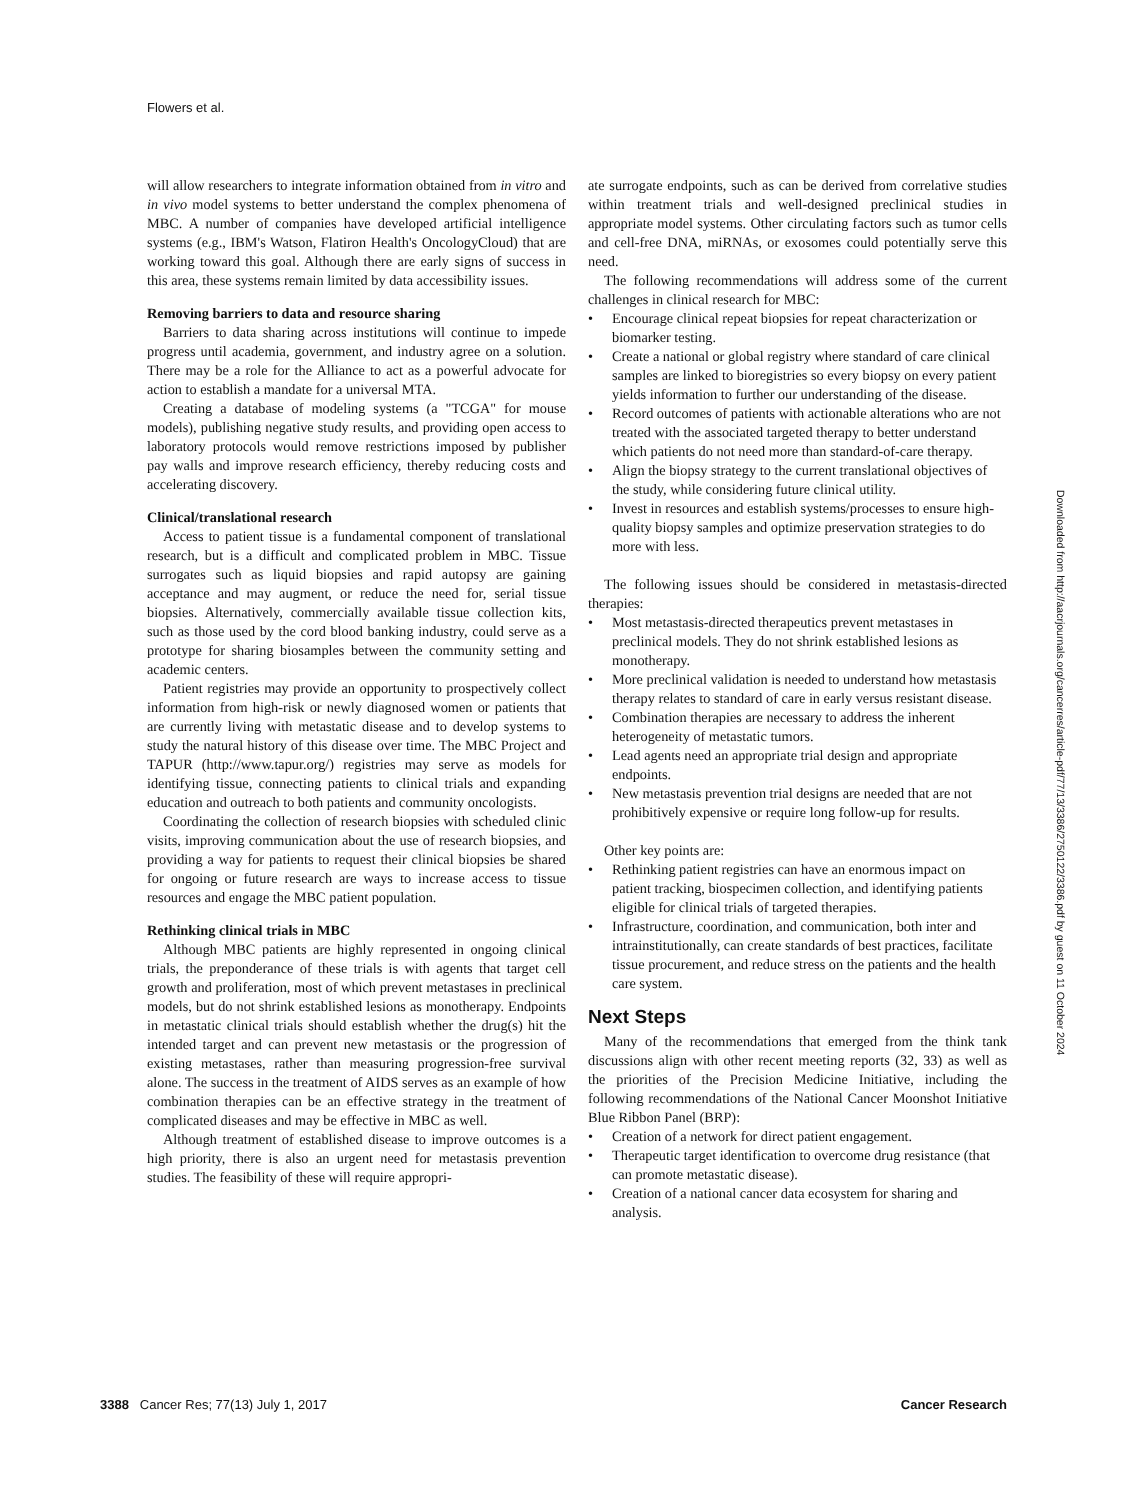Flowers et al.
will allow researchers to integrate information obtained from in vitro and in vivo model systems to better understand the complex phenomena of MBC. A number of companies have developed artificial intelligence systems (e.g., IBM's Watson, Flatiron Health's OncologyCloud) that are working toward this goal. Although there are early signs of success in this area, these systems remain limited by data accessibility issues.
Removing barriers to data and resource sharing
Barriers to data sharing across institutions will continue to impede progress until academia, government, and industry agree on a solution. There may be a role for the Alliance to act as a powerful advocate for action to establish a mandate for a universal MTA.
Creating a database of modeling systems (a "TCGA" for mouse models), publishing negative study results, and providing open access to laboratory protocols would remove restrictions imposed by publisher pay walls and improve research efficiency, thereby reducing costs and accelerating discovery.
Clinical/translational research
Access to patient tissue is a fundamental component of translational research, but is a difficult and complicated problem in MBC. Tissue surrogates such as liquid biopsies and rapid autopsy are gaining acceptance and may augment, or reduce the need for, serial tissue biopsies. Alternatively, commercially available tissue collection kits, such as those used by the cord blood banking industry, could serve as a prototype for sharing biosamples between the community setting and academic centers.
Patient registries may provide an opportunity to prospectively collect information from high-risk or newly diagnosed women or patients that are currently living with metastatic disease and to develop systems to study the natural history of this disease over time. The MBC Project and TAPUR (http://www.tapur.org/) registries may serve as models for identifying tissue, connecting patients to clinical trials and expanding education and outreach to both patients and community oncologists.
Coordinating the collection of research biopsies with scheduled clinic visits, improving communication about the use of research biopsies, and providing a way for patients to request their clinical biopsies be shared for ongoing or future research are ways to increase access to tissue resources and engage the MBC patient population.
Rethinking clinical trials in MBC
Although MBC patients are highly represented in ongoing clinical trials, the preponderance of these trials is with agents that target cell growth and proliferation, most of which prevent metastases in preclinical models, but do not shrink established lesions as monotherapy. Endpoints in metastatic clinical trials should establish whether the drug(s) hit the intended target and can prevent new metastasis or the progression of existing metastases, rather than measuring progression-free survival alone. The success in the treatment of AIDS serves as an example of how combination therapies can be an effective strategy in the treatment of complicated diseases and may be effective in MBC as well.
Although treatment of established disease to improve outcomes is a high priority, there is also an urgent need for metastasis prevention studies. The feasibility of these will require appropri-
ate surrogate endpoints, such as can be derived from correlative studies within treatment trials and well-designed preclinical studies in appropriate model systems. Other circulating factors such as tumor cells and cell-free DNA, miRNAs, or exosomes could potentially serve this need.
The following recommendations will address some of the current challenges in clinical research for MBC:
• Encourage clinical repeat biopsies for repeat characterization or biomarker testing.
• Create a national or global registry where standard of care clinical samples are linked to bioregistries so every biopsy on every patient yields information to further our understanding of the disease.
• Record outcomes of patients with actionable alterations who are not treated with the associated targeted therapy to better understand which patients do not need more than standard-of-care therapy.
• Align the biopsy strategy to the current translational objectives of the study, while considering future clinical utility.
• Invest in resources and establish systems/processes to ensure high-quality biopsy samples and optimize preservation strategies to do more with less.
The following issues should be considered in metastasis-directed therapies:
• Most metastasis-directed therapeutics prevent metastases in preclinical models. They do not shrink established lesions as monotherapy.
• More preclinical validation is needed to understand how metastasis therapy relates to standard of care in early versus resistant disease.
• Combination therapies are necessary to address the inherent heterogeneity of metastatic tumors.
• Lead agents need an appropriate trial design and appropriate endpoints.
• New metastasis prevention trial designs are needed that are not prohibitively expensive or require long follow-up for results.
Other key points are:
• Rethinking patient registries can have an enormous impact on patient tracking, biospecimen collection, and identifying patients eligible for clinical trials of targeted therapies.
• Infrastructure, coordination, and communication, both inter and intrainstitutionally, can create standards of best practices, facilitate tissue procurement, and reduce stress on the patients and the health care system.
Next Steps
Many of the recommendations that emerged from the think tank discussions align with other recent meeting reports (32, 33) as well as the priorities of the Precision Medicine Initiative, including the following recommendations of the National Cancer Moonshot Initiative Blue Ribbon Panel (BRP):
• Creation of a network for direct patient engagement.
• Therapeutic target identification to overcome drug resistance (that can promote metastatic disease).
• Creation of a national cancer data ecosystem for sharing and analysis.
Downloaded from http://aacrjournals.org/cancerres/article-pdf/77/13/3386/2750122/3386.pdf by guest on 11 October 2024
3388 Cancer Res; 77(13) July 1, 2017
Cancer Research